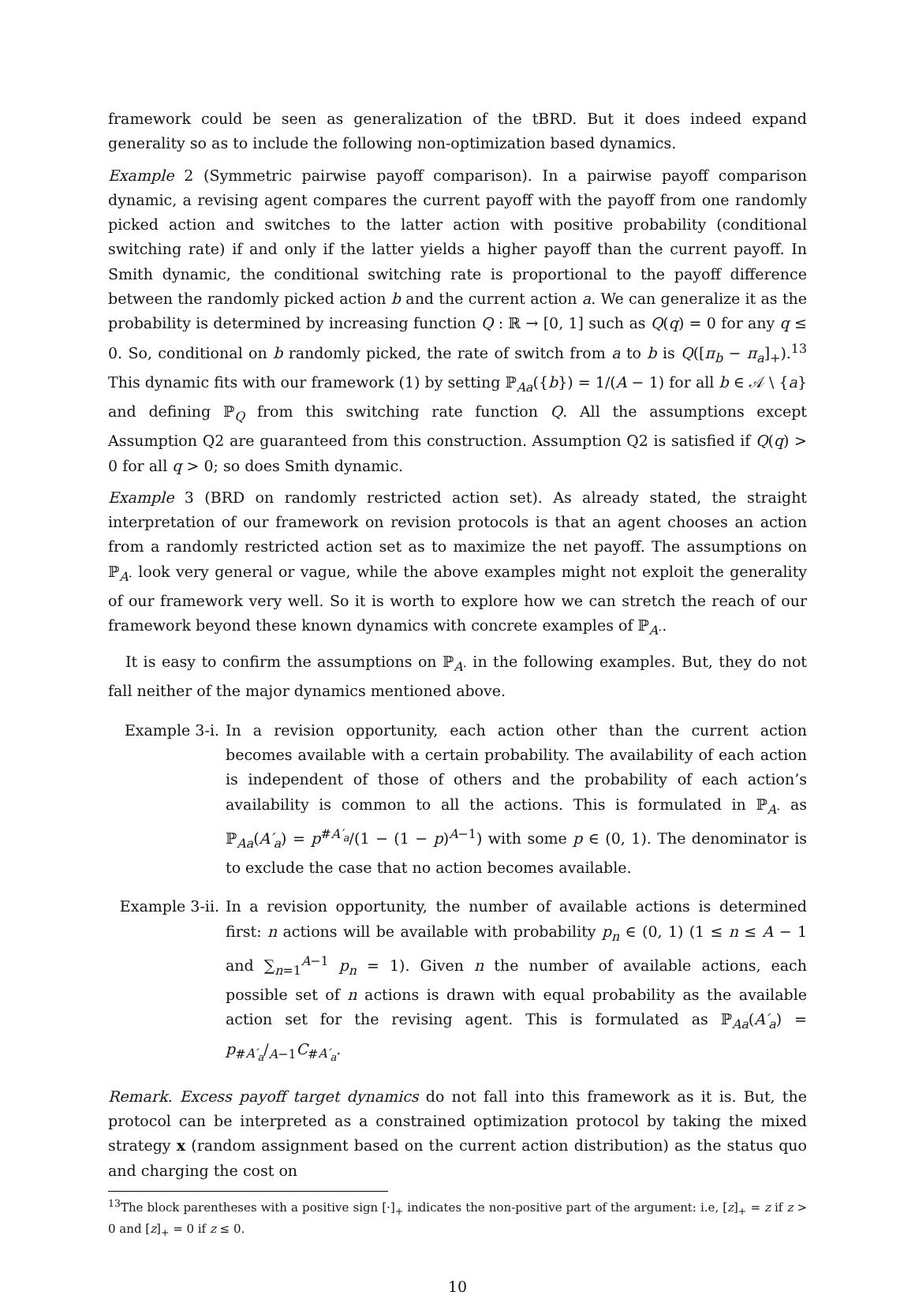framework could be seen as generalization of the tBRD. But it does indeed expand generality so as to include the following non-optimization based dynamics.
Example 2 (Symmetric pairwise payoff comparison). In a pairwise payoff comparison dynamic, a revising agent compares the current payoff with the payoff from one randomly picked action and switches to the latter action with positive probability (conditional switching rate) if and only if the latter yields a higher payoff than the current payoff. In Smith dynamic, the conditional switching rate is proportional to the payoff difference between the randomly picked action b and the current action a. We can generalize it as the probability is determined by increasing function Q : ℝ → [0, 1] such as Q(q) = 0 for any q ≤ 0. So, conditional on b randomly picked, the rate of switch from a to b is Q([π<sub>b</sub> − π<sub>a</sub>]<sub>+</sub>).<sup>13</sup> This dynamic fits with our framework (1) by setting ℙ<sub>Aa</sub>({b}) = 1/(A − 1) for all b ∈ 𝒜 \ {a} and defining ℙ<sub>Q</sub> from this switching rate function Q. All the assumptions except Assumption Q2 are guaranteed from this construction. Assumption Q2 is satisfied if Q(q) > 0 for all q > 0; so does Smith dynamic.
Example 3 (BRD on randomly restricted action set). As already stated, the straight interpretation of our framework on revision protocols is that an agent chooses an action from a randomly restricted action set as to maximize the net payoff. The assumptions on ℙ<sub>A·</sub> look very general or vague, while the above examples might not exploit the generality of our framework very well. So it is worth to explore how we can stretch the reach of our framework beyond these known dynamics with concrete examples of ℙ<sub>A·</sub>.
It is easy to confirm the assumptions on ℙ<sub>A·</sub> in the following examples. But, they do not fall neither of the major dynamics mentioned above.
Example 3-i. In a revision opportunity, each action other than the current action becomes available with a certain probability. The availability of each action is independent of those of others and the probability of each action’s availability is common to all the actions. This is formulated in ℙ<sub>A·</sub> as ℙ<sub>Aa</sub>(A′<sub>a</sub>) = p<sup>#A′<sub>a</sub></sup>/(1 − (1 − p)<sup>A−1</sup>) with some p ∈ (0, 1). The denominator is to exclude the case that no action becomes available.
Example 3-ii.
In a revision opportunity, the number of available actions is determined first: n actions will be available with probability p<sub>n</sub> ∈ (0, 1) (1 ≤ n ≤ A − 1 and ∑<sub>n=1</sub><sup>A−1</sup> p<sub>n</sub> = 1). Given n the number of available actions, each possible set of n actions is drawn with equal probability as the available action set for the revising agent. This is formulated as ℙ<sub>Aa</sub>(A′<sub>a</sub>) = p<sub>#A′<sub>a</sub></sub>/<sub>A−1</sub>C<sub>#A′<sub>a</sub></sub>.
Remark. Excess payoff target dynamics do not fall into this framework as it is. But, the protocol can be interpreted as a constrained optimization protocol by taking the mixed strategy x (random assignment based on the current action distribution) as the status quo and charging the cost on
<sup>13</sup> The block parentheses with a positive sign [·]<sub>+</sub> indicates the non-positive part of the argument: i.e, [z]<sub>+</sub> = z if z > 0 and [z]<sub>+</sub> = 0 if z ≤ 0.
10